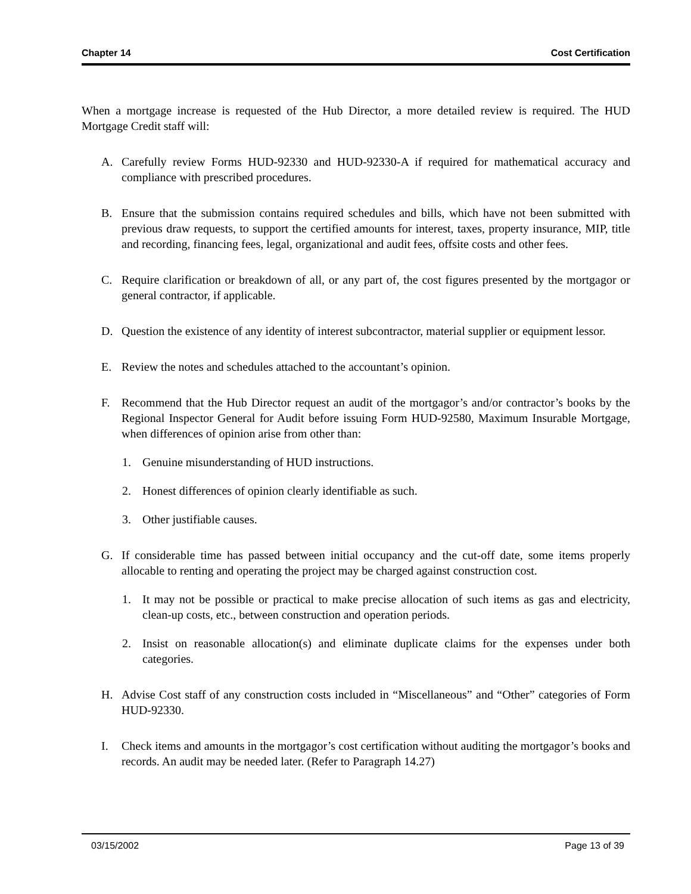Chapter 14 Cost Certification
When a mortgage increase is requested of the Hub Director, a more detailed review is required. The HUD Mortgage Credit staff will:
A. Carefully review Forms HUD-92330 and HUD-92330-A if required for mathematical accuracy and compliance with prescribed procedures.
B. Ensure that the submission contains required schedules and bills, which have not been submitted with previous draw requests, to support the certified amounts for interest, taxes, property insurance, MIP, title and recording, financing fees, legal, organizational and audit fees, offsite costs and other fees.
C. Require clarification or breakdown of all, or any part of, the cost figures presented by the mortgagor or general contractor, if applicable.
D. Question the existence of any identity of interest subcontractor, material supplier or equipment lessor.
E. Review the notes and schedules attached to the accountant’s opinion.
F. Recommend that the Hub Director request an audit of the mortgagor’s and/or contractor’s books by the Regional Inspector General for Audit before issuing Form HUD-92580, Maximum Insurable Mortgage, when differences of opinion arise from other than:
1. Genuine misunderstanding of HUD instructions.
2. Honest differences of opinion clearly identifiable as such.
3. Other justifiable causes.
G. If considerable time has passed between initial occupancy and the cut-off date, some items properly allocable to renting and operating the project may be charged against construction cost.
1. It may not be possible or practical to make precise allocation of such items as gas and electricity, clean-up costs, etc., between construction and operation periods.
2. Insist on reasonable allocation(s) and eliminate duplicate claims for the expenses under both categories.
H. Advise Cost staff of any construction costs included in “Miscellaneous” and “Other” categories of Form HUD-92330.
I. Check items and amounts in the mortgagor’s cost certification without auditing the mortgagor’s books and records. An audit may be needed later. (Refer to Paragraph 14.27)
03/15/2002 Page 13 of 39